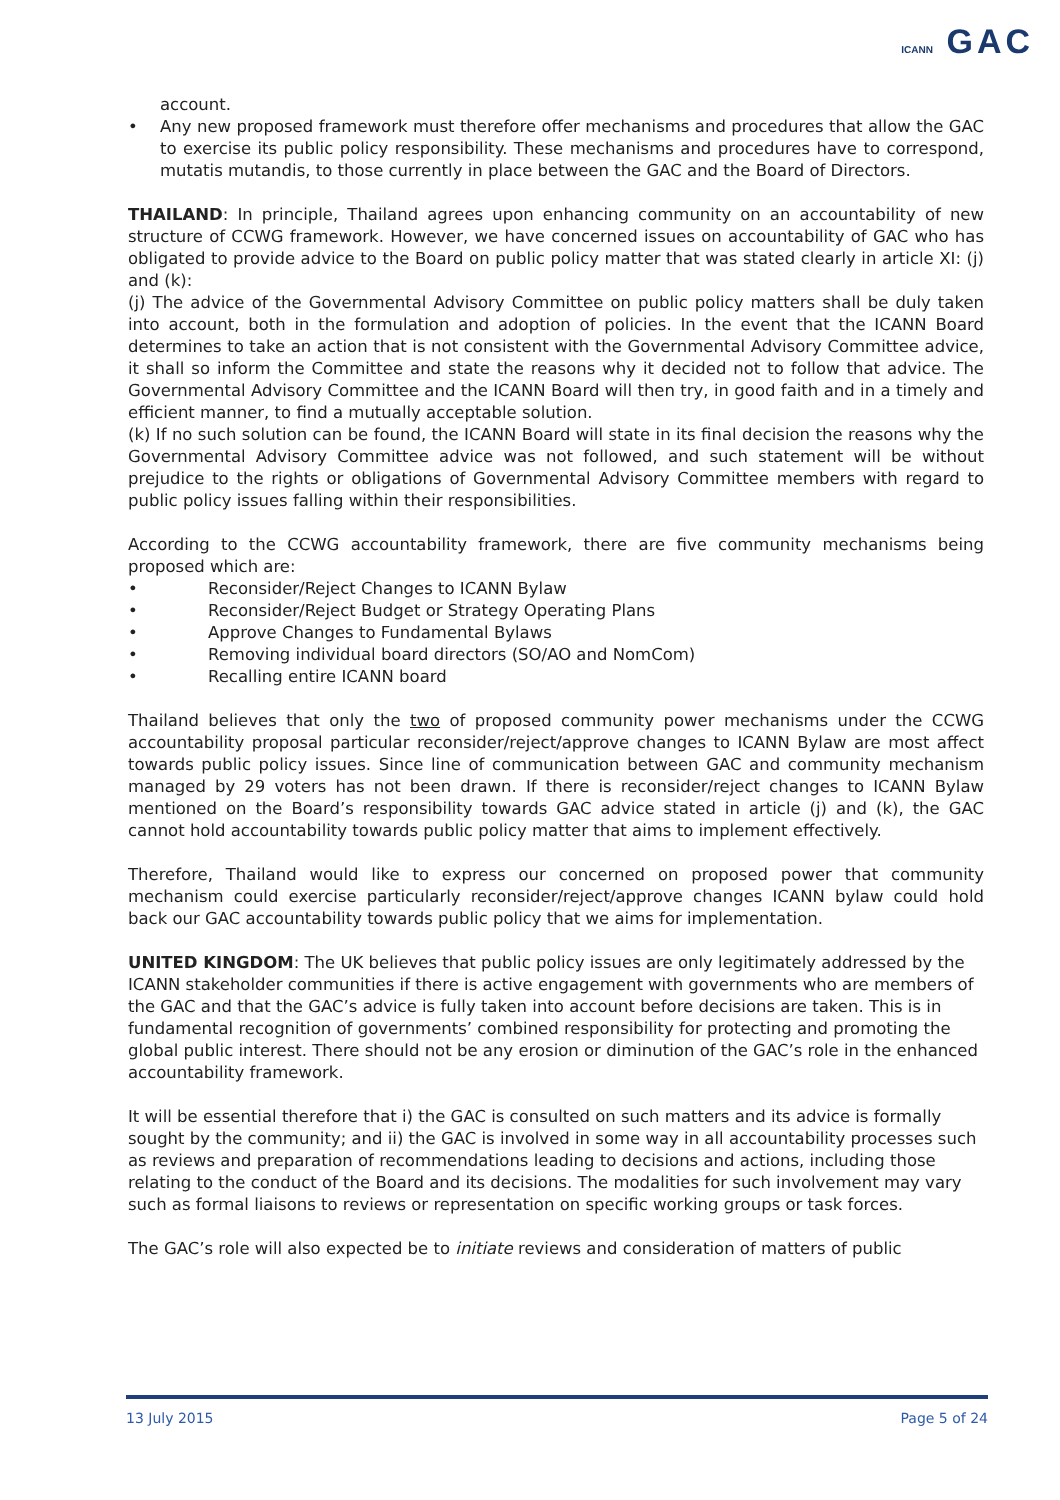ICANN GAC
account.
• Any new proposed framework must therefore offer mechanisms and procedures that allow the GAC to exercise its public policy responsibility. These mechanisms and procedures have to correspond, mutatis mutandis, to those currently in place between the GAC and the Board of Directors.
THAILAND: In principle, Thailand agrees upon enhancing community on an accountability of new structure of CCWG framework. However, we have concerned issues on accountability of GAC who has obligated to provide advice to the Board on public policy matter that was stated clearly in article XI: (j) and (k):
(j) The advice of the Governmental Advisory Committee on public policy matters shall be duly taken into account, both in the formulation and adoption of policies. In the event that the ICANN Board determines to take an action that is not consistent with the Governmental Advisory Committee advice, it shall so inform the Committee and state the reasons why it decided not to follow that advice. The Governmental Advisory Committee and the ICANN Board will then try, in good faith and in a timely and efficient manner, to find a mutually acceptable solution.
(k) If no such solution can be found, the ICANN Board will state in its final decision the reasons why the Governmental Advisory Committee advice was not followed, and such statement will be without prejudice to the rights or obligations of Governmental Advisory Committee members with regard to public policy issues falling within their responsibilities.
According to the CCWG accountability framework, there are five community mechanisms being proposed which are:
• Reconsider/Reject Changes to ICANN Bylaw
• Reconsider/Reject Budget or Strategy Operating Plans
• Approve Changes to Fundamental Bylaws
• Removing individual board directors (SO/AO and NomCom)
• Recalling entire ICANN board
Thailand believes that only the two of proposed community power mechanisms under the CCWG accountability proposal particular reconsider/reject/approve changes to ICANN Bylaw are most affect towards public policy issues. Since line of communication between GAC and community mechanism managed by 29 voters has not been drawn. If there is reconsider/reject changes to ICANN Bylaw mentioned on the Board’s responsibility towards GAC advice stated in article (j) and (k), the GAC cannot hold accountability towards public policy matter that aims to implement effectively.
Therefore, Thailand would like to express our concerned on proposed power that community mechanism could exercise particularly reconsider/reject/approve changes ICANN bylaw could hold back our GAC accountability towards public policy that we aims for implementation.
UNITED KINGDOM: The UK believes that public policy issues are only legitimately addressed by the ICANN stakeholder communities if there is active engagement with governments who are members of the GAC and that the GAC’s advice is fully taken into account before decisions are taken. This is in fundamental recognition of governments’ combined responsibility for protecting and promoting the global public interest. There should not be any erosion or diminution of the GAC’s role in the enhanced accountability framework.
It will be essential therefore that i) the GAC is consulted on such matters and its advice is formally sought by the community; and ii) the GAC is involved in some way in all accountability processes such as reviews and preparation of recommendations leading to decisions and actions, including those relating to the conduct of the Board and its decisions. The modalities for such involvement may vary such as formal liaisons to reviews or representation on specific working groups or task forces.
The GAC’s role will also expected be to initiate reviews and consideration of matters of public
13 July 2015 Page 5 of 24